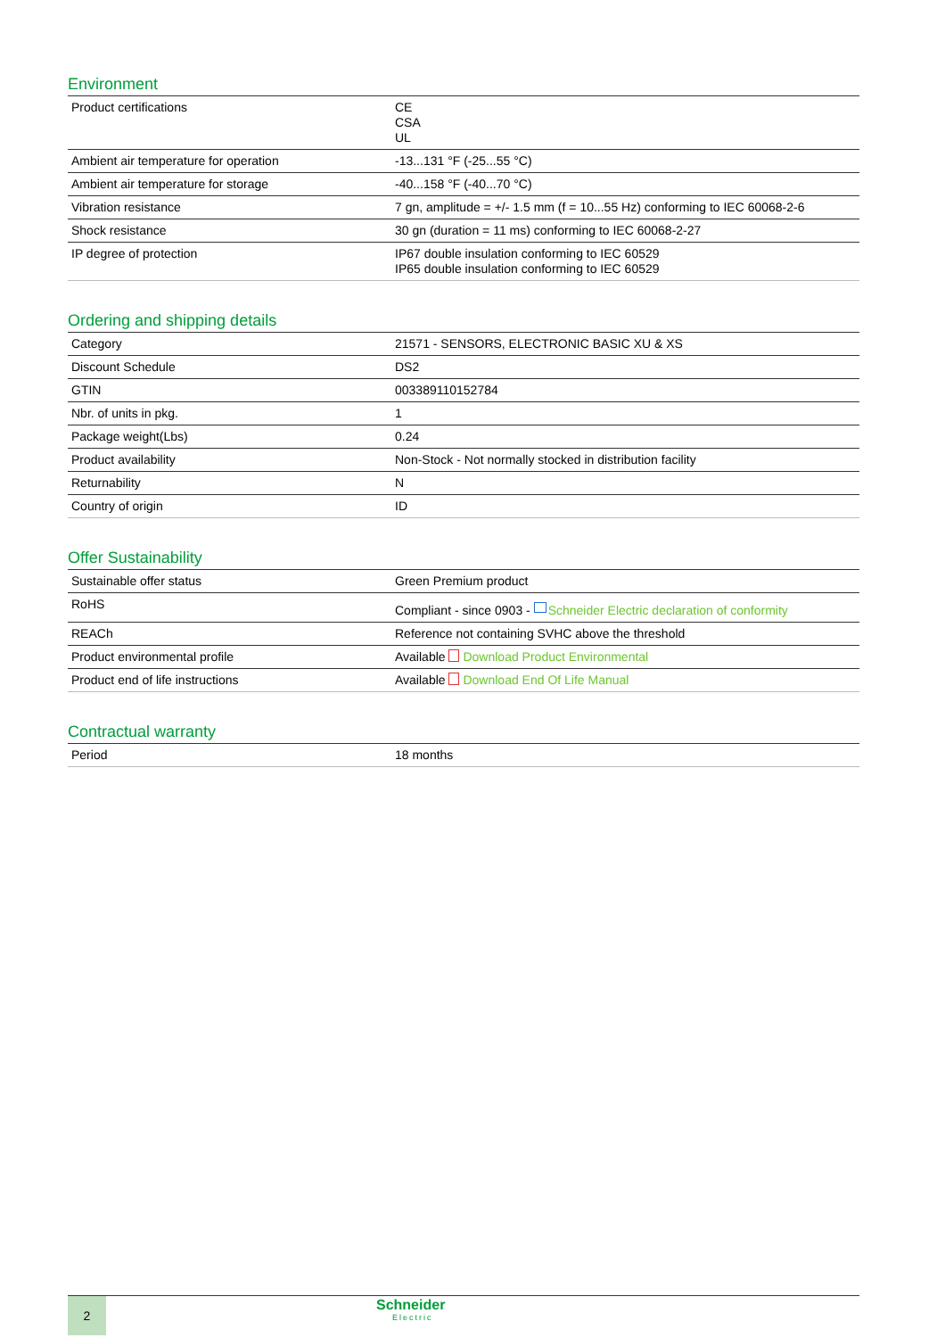Environment
| Product certifications | CE CSA UL |
| Ambient air temperature for operation | -13...131 °F (-25...55 °C) |
| Ambient air temperature for storage | -40...158 °F (-40...70 °C) |
| Vibration resistance | 7 gn, amplitude = +/- 1.5 mm (f = 10...55 Hz) conforming to IEC 60068-2-6 |
| Shock resistance | 30 gn (duration = 11 ms) conforming to IEC 60068-2-27 |
| IP degree of protection | IP67 double insulation conforming to IEC 60529 IP65 double insulation conforming to IEC 60529 |
Ordering and shipping details
| Category | 21571 - SENSORS, ELECTRONIC BASIC XU & XS |
| Discount Schedule | DS2 |
| GTIN | 003389110152784 |
| Nbr. of units in pkg. | 1 |
| Package weight(Lbs) | 0.24 |
| Product availability | Non-Stock - Not normally stocked in distribution facility |
| Returnability | N |
| Country of origin | ID |
Offer Sustainability
| Sustainable offer status | Green Premium product |
| RoHS | Compliant - since 0903 - Schneider Electric declaration of conformity |
| REACh | Reference not containing SVHC above the threshold |
| Product environmental profile | Available Download Product Environmental |
| Product end of life instructions | Available Download End Of Life Manual |
Contractual warranty
| Period | 18 months |
2
Schneider
Electric